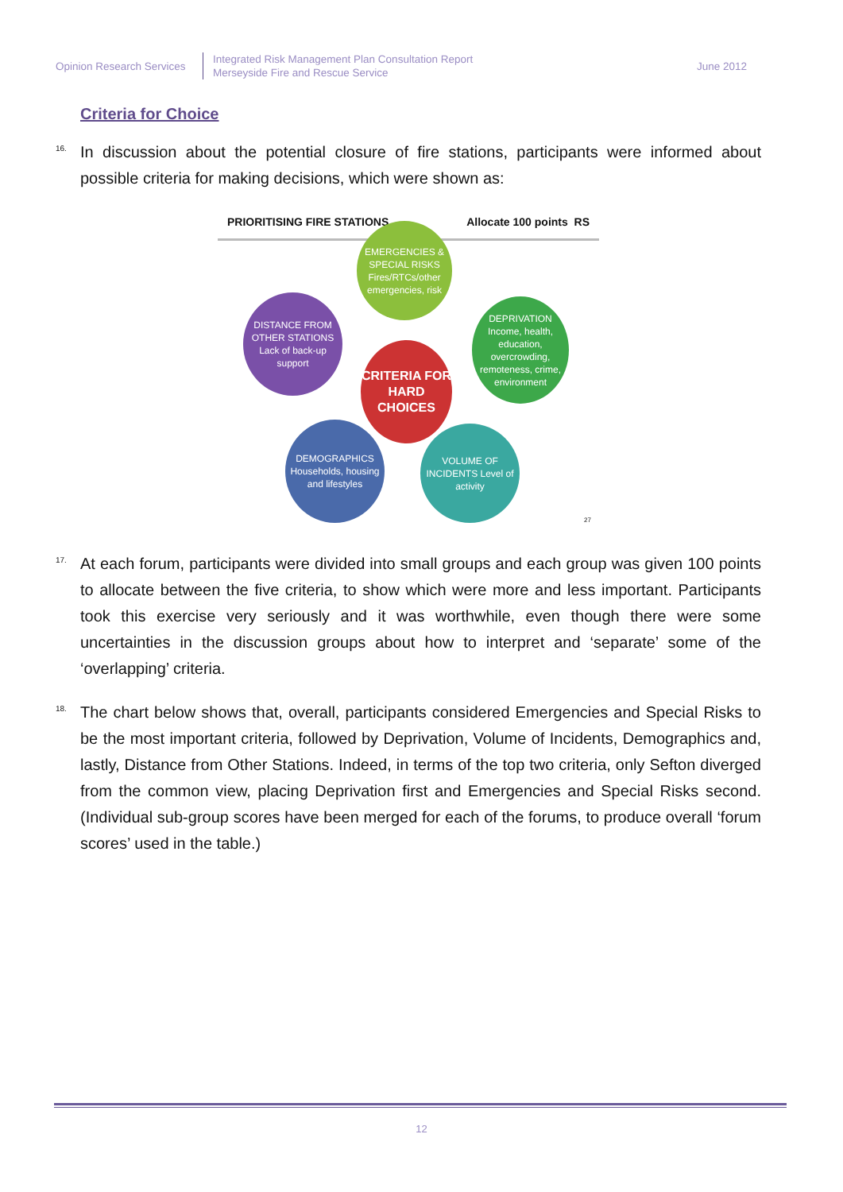Opinion Research Services
Integrated Risk Management Plan Consultation Report
Merseyside Fire and Rescue Service
June 2012
Criteria for Choice
16. In discussion about the potential closure of fire stations, participants were informed about possible criteria for making decisions, which were shown as:
PRIORITISING FIRE STATIONS Allocate 100 points RS
EMERGENCIES & SPECIAL RISKS Fires/RTCs/other emergencies, risk
DEPRIVATION Income, health, education, overcrowding, remoteness, crime, environment
DISTANCE FROM OTHER STATIONS Lack of back-up support
CRITERIA FOR HARD CHOICES
DEMOGRAPHICS Households, housing and lifestyles
VOLUME OF INCIDENTS Level of activity
27
17. At each forum, participants were divided into small groups and each group was given 100 points to allocate between the five criteria, to show which were more and less important. Participants took this exercise very seriously and it was worthwhile, even though there were some uncertainties in the discussion groups about how to interpret and ‘separate’ some of the ‘overlapping’ criteria.
18. The chart below shows that, overall, participants considered Emergencies and Special Risks to be the most important criteria, followed by Deprivation, Volume of Incidents, Demographics and, lastly, Distance from Other Stations. Indeed, in terms of the top two criteria, only Sefton diverged from the common view, placing Deprivation first and Emergencies and Special Risks second. (Individual sub-group scores have been merged for each of the forums, to produce overall ‘forum scores’ used in the table.)
12